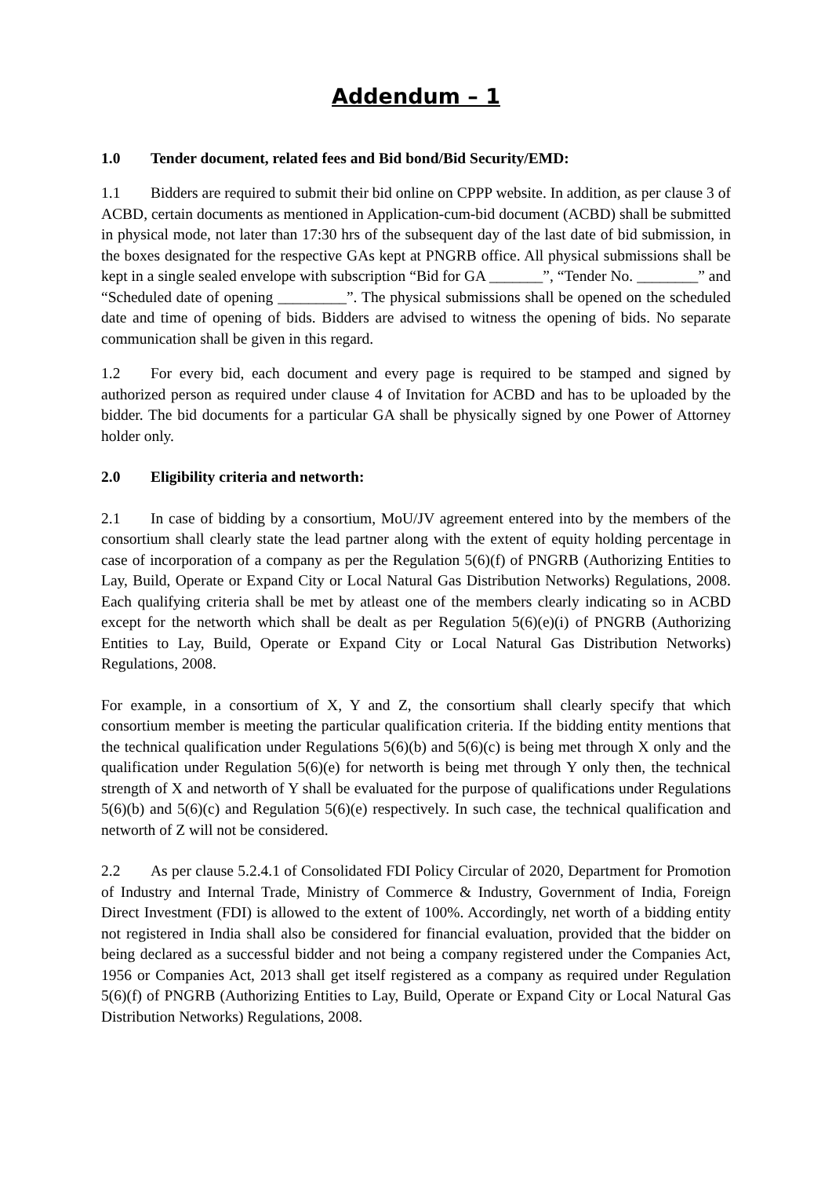Addendum – 1
1.0 Tender document, related fees and Bid bond/Bid Security/EMD:
1.1 Bidders are required to submit their bid online on CPPP website. In addition, as per clause 3 of ACBD, certain documents as mentioned in Application-cum-bid document (ACBD) shall be submitted in physical mode, not later than 17:30 hrs of the subsequent day of the last date of bid submission, in the boxes designated for the respective GAs kept at PNGRB office. All physical submissions shall be kept in a single sealed envelope with subscription “Bid for GA _______”, “Tender No. ________” and “Scheduled date of opening _________”. The physical submissions shall be opened on the scheduled date and time of opening of bids. Bidders are advised to witness the opening of bids. No separate communication shall be given in this regard.
1.2 For every bid, each document and every page is required to be stamped and signed by authorized person as required under clause 4 of Invitation for ACBD and has to be uploaded by the bidder. The bid documents for a particular GA shall be physically signed by one Power of Attorney holder only.
2.0 Eligibility criteria and networth:
2.1 In case of bidding by a consortium, MoU/JV agreement entered into by the members of the consortium shall clearly state the lead partner along with the extent of equity holding percentage in case of incorporation of a company as per the Regulation 5(6)(f) of PNGRB (Authorizing Entities to Lay, Build, Operate or Expand City or Local Natural Gas Distribution Networks) Regulations, 2008. Each qualifying criteria shall be met by atleast one of the members clearly indicating so in ACBD except for the networth which shall be dealt as per Regulation 5(6)(e)(i) of PNGRB (Authorizing Entities to Lay, Build, Operate or Expand City or Local Natural Gas Distribution Networks) Regulations, 2008.
For example, in a consortium of X, Y and Z, the consortium shall clearly specify that which consortium member is meeting the particular qualification criteria. If the bidding entity mentions that the technical qualification under Regulations 5(6)(b) and 5(6)(c) is being met through X only and the qualification under Regulation 5(6)(e) for networth is being met through Y only then, the technical strength of X and networth of Y shall be evaluated for the purpose of qualifications under Regulations 5(6)(b) and 5(6)(c) and Regulation 5(6)(e) respectively. In such case, the technical qualification and networth of Z will not be considered.
2.2 As per clause 5.2.4.1 of Consolidated FDI Policy Circular of 2020, Department for Promotion of Industry and Internal Trade, Ministry of Commerce & Industry, Government of India, Foreign Direct Investment (FDI) is allowed to the extent of 100%. Accordingly, net worth of a bidding entity not registered in India shall also be considered for financial evaluation, provided that the bidder on being declared as a successful bidder and not being a company registered under the Companies Act, 1956 or Companies Act, 2013 shall get itself registered as a company as required under Regulation 5(6)(f) of PNGRB (Authorizing Entities to Lay, Build, Operate or Expand City or Local Natural Gas Distribution Networks) Regulations, 2008.